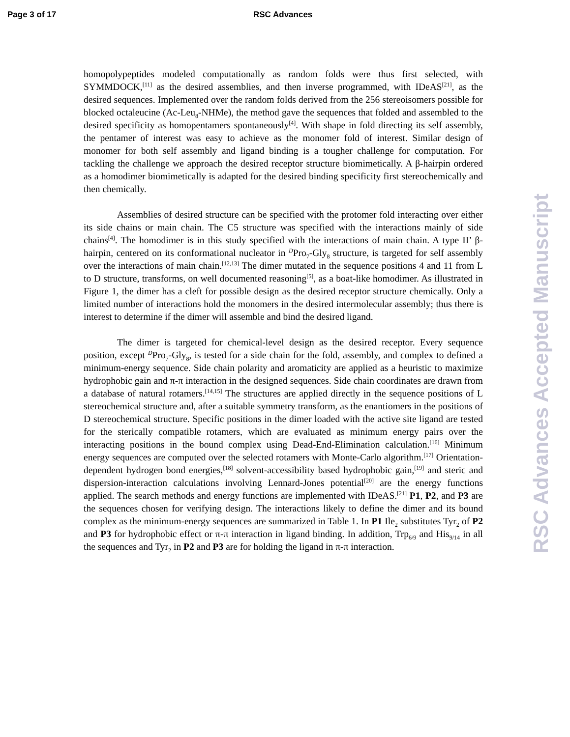Page 3 of 17 RSC Advances
homopolypeptides modeled computationally as random folds were thus first selected, with SYMMDOCK,<sup>[11]</sup> as the desired assemblies, and then inverse programmed, with IDeAS<sup>[21]</sup>, as the desired sequences. Implemented over the random folds derived from the 256 stereoisomers possible for blocked octaleucine (Ac-Leu<sub>8</sub>-NHMe), the method gave the sequences that folded and assembled to the desired specificity as homopentamers spontaneously<sup>[4]</sup>. With shape in fold directing its self assembly, the pentamer of interest was easy to achieve as the monomer fold of interest. Similar design of monomer for both self assembly and ligand binding is a tougher challenge for computation. For tackling the challenge we approach the desired receptor structure biomimetically. A β-hairpin ordered as a homodimer biomimetically is adapted for the desired binding specificity first stereochemically and then chemically.
Assemblies of desired structure can be specified with the protomer fold interacting over either its side chains or main chain. The C5 structure was specified with the interactions mainly of side chains<sup>[4]</sup>. The homodimer is in this study specified with the interactions of main chain. A type II’ β- hairpin, centered on its conformational nucleator in <sup>D</sup>Pro<sub>7</sub>-Gly<sub>8</sub> structure, is targeted for self assembly over the interactions of main chain.<sup>[12,13]</sup> The dimer mutated in the sequence positions 4 and 11 from L to D structure, transforms, on well documented reasoning<sup>[5]</sup>, as a boat-like homodimer. As illustrated in Figure 1, the dimer has a cleft for possible design as the desired receptor structure chemically. Only a limited number of interactions hold the monomers in the desired intermolecular assembly; thus there is interest to determine if the dimer will assemble and bind the desired ligand.
The dimer is targeted for chemical-level design as the desired receptor. Every sequence position, except <sup>D</sup>Pro<sub>7</sub>-Gly<sub>8</sub>, is tested for a side chain for the fold, assembly, and complex to defined a minimum-energy sequence. Side chain polarity and aromaticity are applied as a heuristic to maximize hydrophobic gain and π-π interaction in the designed sequences. Side chain coordinates are drawn from a database of natural rotamers.<sup>[14,15]</sup> The structures are applied directly in the sequence positions of L stereochemical structure and, after a suitable symmetry transform, as the enantiomers in the positions of D stereochemical structure. Specific positions in the dimer loaded with the active site ligand are tested for the sterically compatible rotamers, which are evaluated as minimum energy pairs over the interacting positions in the bound complex using Dead-End-Elimination calculation.<sup>[16]</sup> Minimum energy sequences are computed over the selected rotamers with Monte-Carlo algorithm.<sup>[17]</sup> Orientation-dependent hydrogen bond energies,<sup>[18]</sup> solvent-accessibility based hydrophobic gain,<sup>[19]</sup> and steric and dispersion-interaction calculations involving Lennard-Jones potential<sup>[20]</sup> are the energy functions applied. The search methods and energy functions are implemented with IDeAS.<sup>[21]</sup> P1, P2, and P3 are the sequences chosen for verifying design. The interactions likely to define the dimer and its bound complex as the minimum-energy sequences are summarized in Table 1. In P1 Ile<sub>2</sub> substitutes Tyr<sub>2</sub> of P2 and P3 for hydrophobic effect or π-π interaction in ligand binding. In addition, Trp<sub>6/9</sub> and His<sub>9/14</sub> in all the sequences and Tyr<sub>2</sub> in P2 and P3 are for holding the ligand in π-π interaction.
RSC Advances Accepted Manuscript